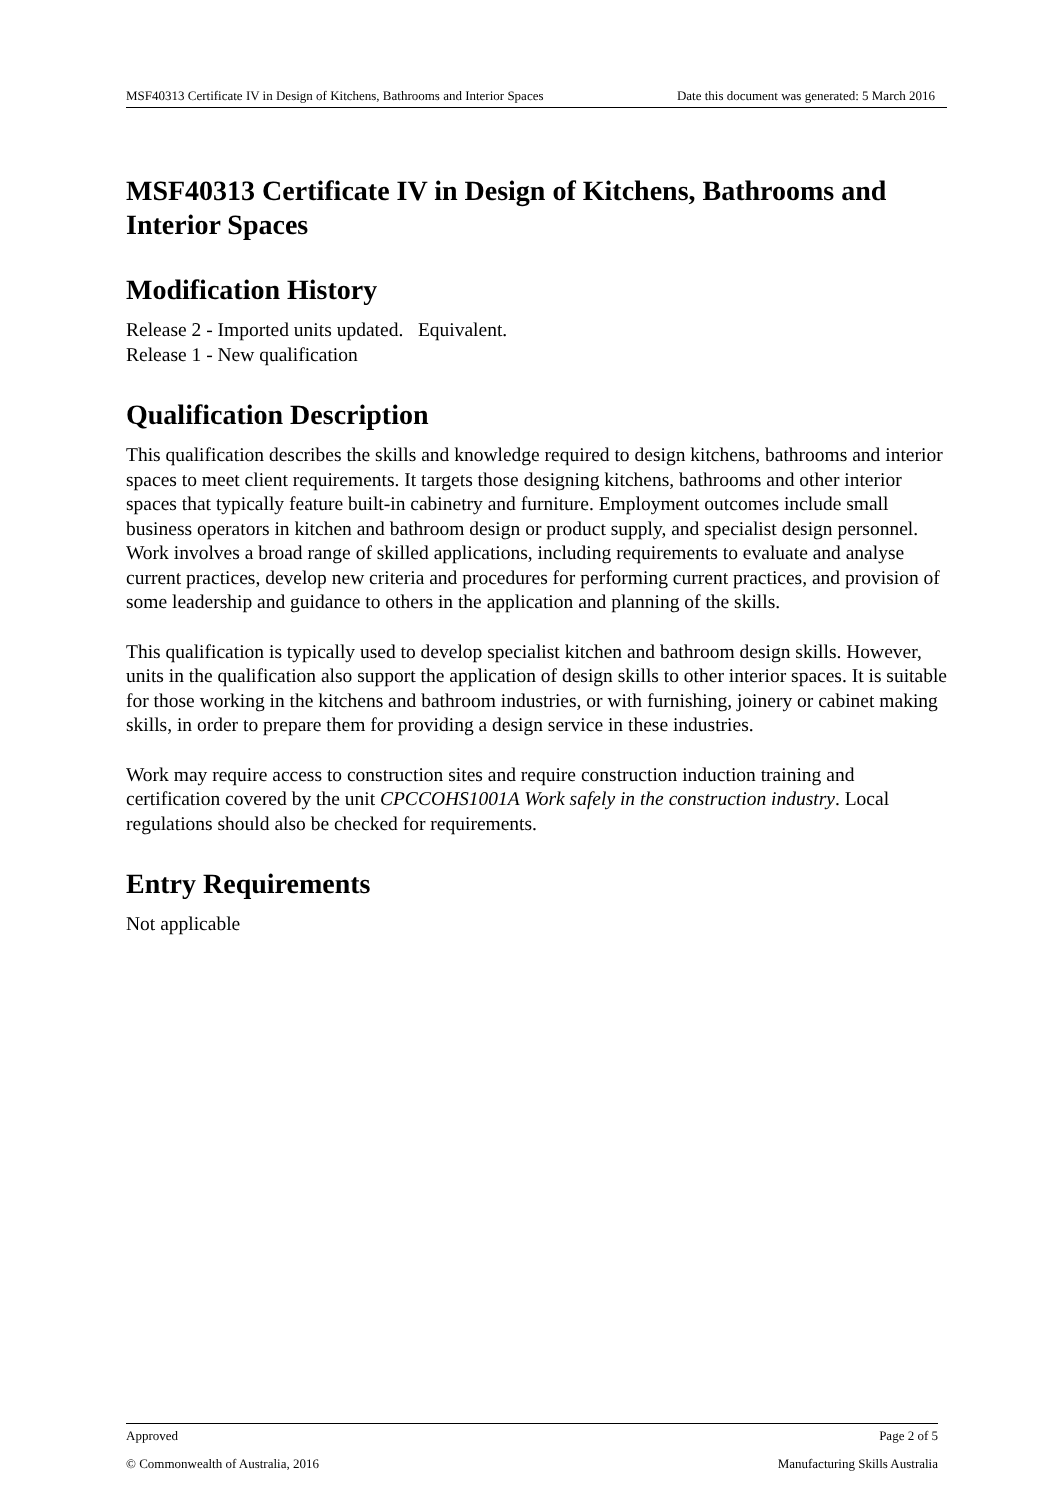MSF40313 Certificate IV in Design of Kitchens, Bathrooms and Interior Spaces Date this document was generated: 5 March 2016
MSF40313 Certificate IV in Design of Kitchens, Bathrooms and Interior Spaces
Modification History
Release 2 - Imported units updated. Equivalent.
Release 1 - New qualification
Qualification Description
This qualification describes the skills and knowledge required to design kitchens, bathrooms and interior spaces to meet client requirements. It targets those designing kitchens, bathrooms and other interior spaces that typically feature built-in cabinetry and furniture. Employment outcomes include small business operators in kitchen and bathroom design or product supply, and specialist design personnel. Work involves a broad range of skilled applications, including requirements to evaluate and analyse current practices, develop new criteria and procedures for performing current practices, and provision of some leadership and guidance to others in the application and planning of the skills.
This qualification is typically used to develop specialist kitchen and bathroom design skills. However, units in the qualification also support the application of design skills to other interior spaces. It is suitable for those working in the kitchens and bathroom industries, or with furnishing, joinery or cabinet making skills, in order to prepare them for providing a design service in these industries.
Work may require access to construction sites and require construction induction training and certification covered by the unit CPCCOHS1001A Work safely in the construction industry. Local regulations should also be checked for requirements.
Entry Requirements
Not applicable
Approved Page 2 of 5
© Commonwealth of Australia, 2016 Manufacturing Skills Australia